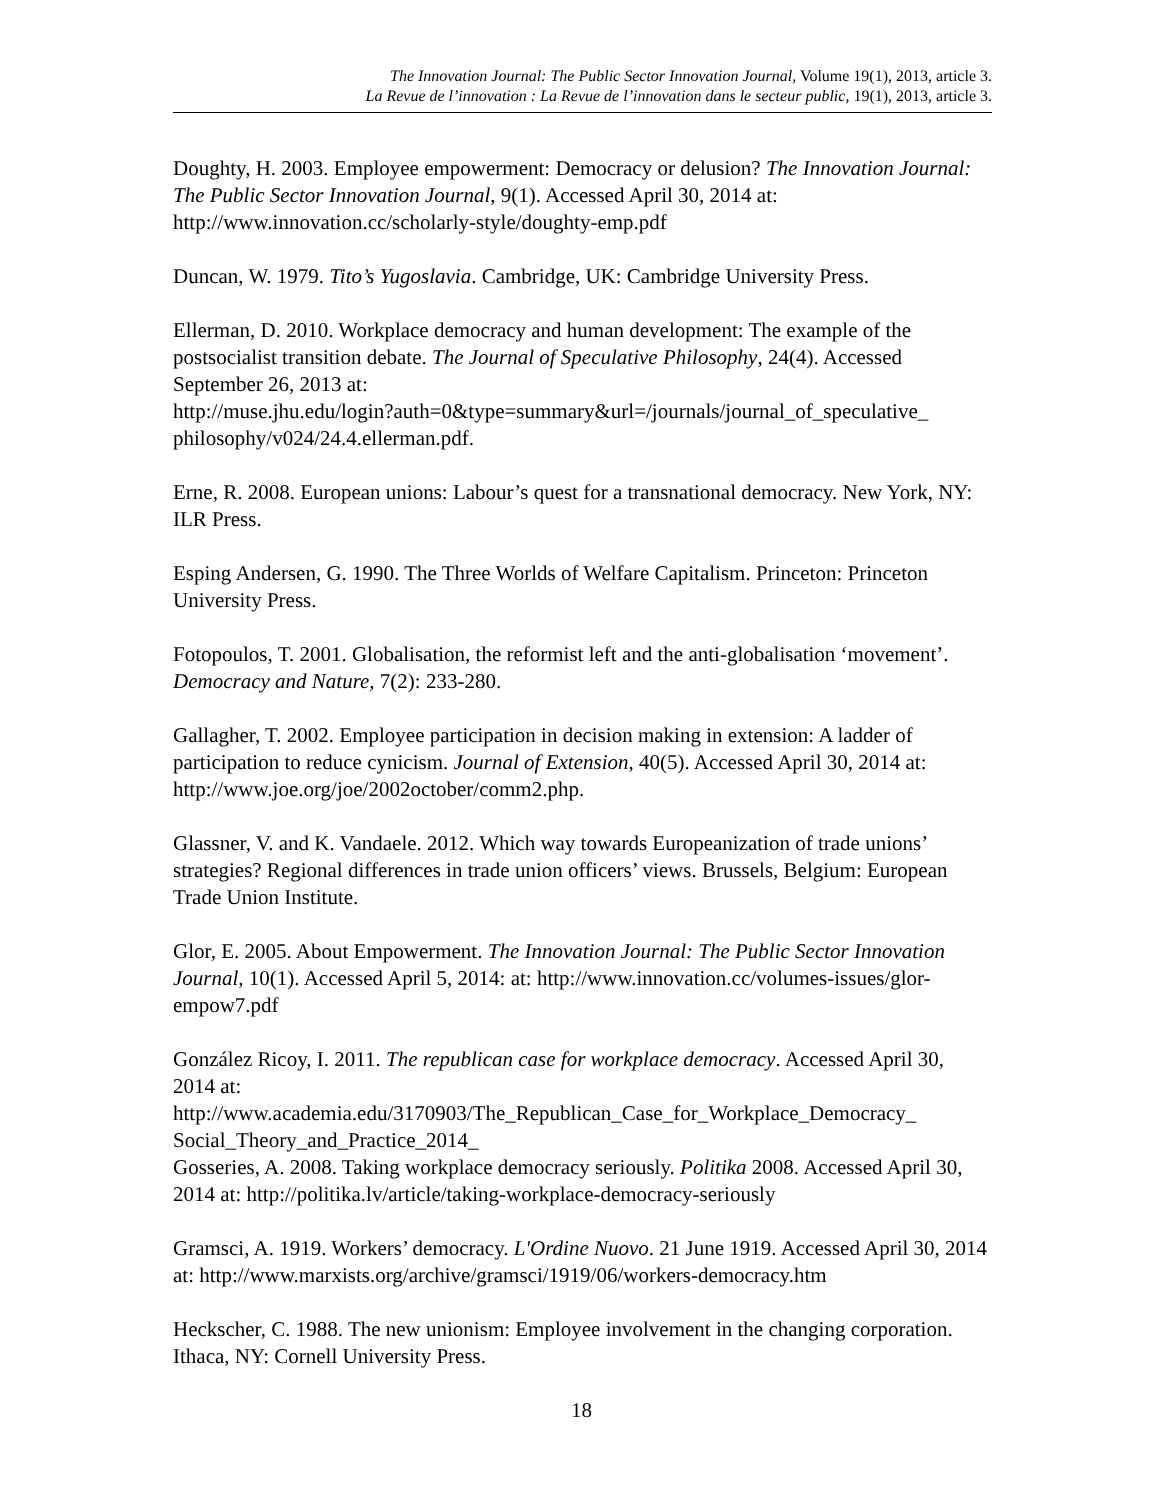The Innovation Journal: The Public Sector Innovation Journal, Volume 19(1), 2013, article 3.
La Revue de l’innovation : La Revue de l’innovation dans le secteur public, 19(1), 2013, article 3.
Doughty, H. 2003. Employee empowerment: Democracy or delusion? The Innovation Journal: The Public Sector Innovation Journal, 9(1). Accessed April 30, 2014 at: http://www.innovation.cc/scholarly-style/doughty-emp.pdf
Duncan, W. 1979. Tito’s Yugoslavia. Cambridge, UK: Cambridge University Press.
Ellerman, D. 2010. Workplace democracy and human development: The example of the postsocialist transition debate. The Journal of Speculative Philosophy, 24(4). Accessed September 26, 2013 at:
http://muse.jhu.edu/login?auth=0&type=summary&url=/journals/journal_of_speculative_ philosophy/v024/24.4.ellerman.pdf.
Erne, R. 2008. European unions: Labour’s quest for a transnational democracy. New York, NY: ILR Press.
Esping Andersen, G. 1990. The Three Worlds of Welfare Capitalism. Princeton: Princeton University Press.
Fotopoulos, T. 2001. Globalisation, the reformist left and the anti-globalisation ‘movement’. Democracy and Nature, 7(2): 233-280.
Gallagher, T. 2002. Employee participation in decision making in extension: A ladder of participation to reduce cynicism. Journal of Extension, 40(5). Accessed April 30, 2014 at: http://www.joe.org/joe/2002october/comm2.php.
Glassner, V. and K. Vandaele. 2012. Which way towards Europeanization of trade unions’ strategies? Regional differences in trade union officers’ views. Brussels, Belgium: European Trade Union Institute.
Glor, E. 2005. About Empowerment. The Innovation Journal: The Public Sector Innovation Journal, 10(1). Accessed April 5, 2014: at: http://www.innovation.cc/volumes-issues/glor-empow7.pdf
González Ricoy, I. 2011. The republican case for workplace democracy. Accessed April 30, 2014 at:
http://www.academia.edu/3170903/The_Republican_Case_for_Workplace_Democracy_ Social_Theory_and_Practice_2014_
Gosseries, A. 2008. Taking workplace democracy seriously. Politika 2008. Accessed April 30, 2014 at: http://politika.lv/article/taking-workplace-democracy-seriously
Gramsci, A. 1919. Workers’ democracy. L'Ordine Nuovo. 21 June 1919. Accessed April 30, 2014 at: http://www.marxists.org/archive/gramsci/1919/06/workers-democracy.htm
Heckscher, C. 1988. The new unionism: Employee involvement in the changing corporation. Ithaca, NY: Cornell University Press.
18